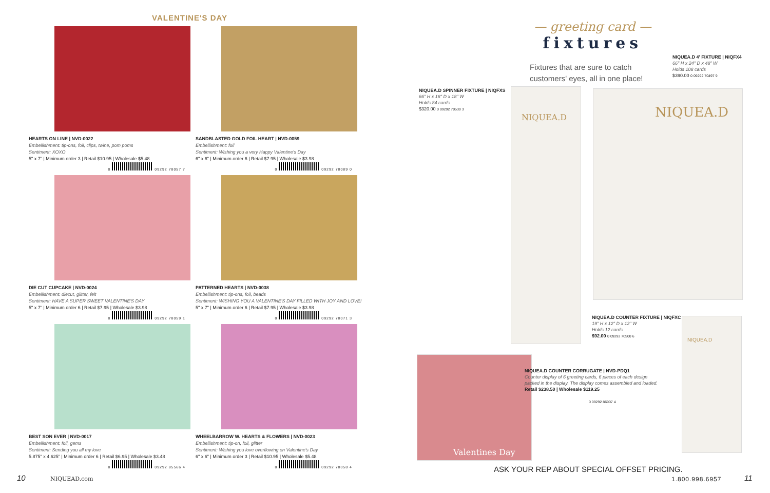VALENTINE'S DAY
HEARTS ON LINE | NVD-0022
Embellishment: tip-ons, foil, clips, twine, pom poms
Sentiment: XOXO
5" x 7" | Minimum order 3 | Retail $10.95 | Wholesale $5.48
0 09292 78057 7
SANDBLASTED GOLD FOIL HEART | NVD-0059
Embellishment: foil
Sentiment: Wishing you a very Happy Valentine's Day
6" x 6" | Minimum order 6 | Retail $7.95 | Wholesale $3.98
0 09292 78089 0
DIE CUT CUPCAKE | NVD-0024
Embellishment: diecut, glitter, felt
Sentiment: HAVE A SUPER SWEET VALENTINE'S DAY
5" x 7" | Minimum order 6 | Retail $7.95 | Wholesale $3.98
0 09292 78059 1
PATTERNED HEARTS | NVD-0038
Embellishment: tip-ons, foil, beads
Sentiment: WISHING YOU A VALENTINE'S DAY FILLED WITH JOY AND LOVE!
5" x 7" | Minimum order 6 | Retail $7.95 | Wholesale $3.98
0 09292 78071 3
BEST SON EVER | NVD-0017
Embellishment: foil, gems
Sentiment: Sending you all my love
5.875" x 4.625" | Minimum order 6 | Retail $6.95 | Wholesale $3.48
0 09292 85566 4
WHEELBARROW W. HEARTS & FLOWERS | NVD-0023
Embellishment: tip-on, foil, glitter
Sentiment: Wishing you love overflowing on Valentine's Day
6" x 6" | Minimum order 3 | Retail $10.95 | Wholesale $5.48
0 09292 78058 4
— greeting card —
fixtures
Fixtures that are sure to catch
customers' eyes, all in one place!
NIQUEA.D 4' FIXTURE | NIQFX4
66" H x 24" D x 48" W
Holds 108 cards
$390.00 0 09292 70497 9
NIQUEA.D SPINNER FIXTURE | NIQFXS
66" H x 18" D x 18" W
Holds 84 cards
$320.00 0 09292 70530 3
NIQUEA.D NIQUEA.D
NIQUEA.D COUNTER FIXTURE | NIQFXC
19" H x 12" D x 12" W
Holds 12 cards
$92.00 0 09292 70500 6
NIQUEA.D
Valentines Day
NIQUEA.D COUNTER CORRUGATE | NVD-PDQ1
Counter display of 6 greeting cards, 6 pieces of each design
packed in the display. The display comes assembled and loaded.
Retail $238.50 | Wholesale $119.25
0 09292 86907 4
ASK YOUR REP ABOUT SPECIAL OFFSET PRICING.
10 NIQUEAD.com 1.800.998.6957 11